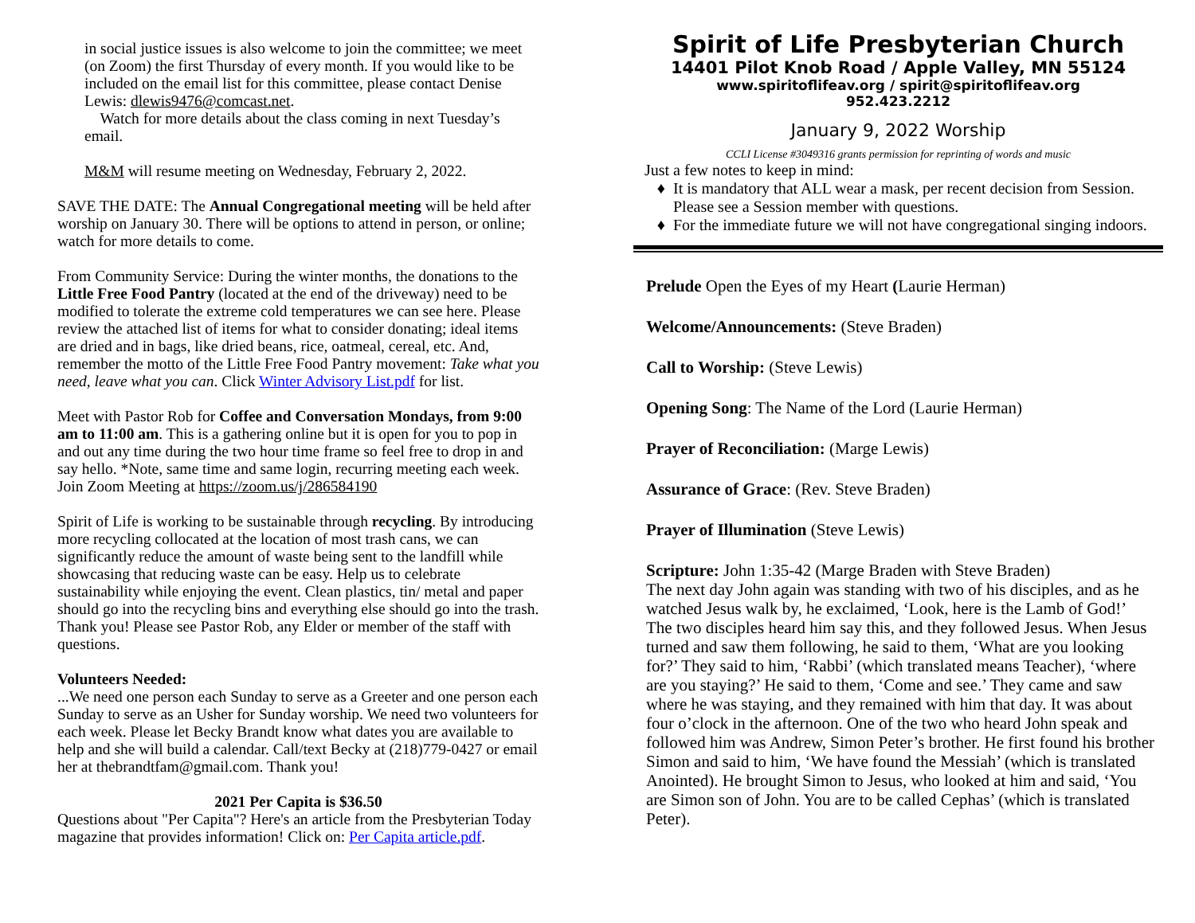in social justice issues is also welcome to join the committee; we meet (on Zoom) the first Thursday of every month. If you would like to be included on the email list for this committee, please contact Denise Lewis: dlewis9476@comcast.net.
Watch for more details about the class coming in next Tuesday’s email.
M&M will resume meeting on Wednesday, February 2, 2022.
SAVE THE DATE: The Annual Congregational meeting will be held after worship on January 30. There will be options to attend in person, or online; watch for more details to come.
From Community Service: During the winter months, the donations to the Little Free Food Pantry (located at the end of the driveway) need to be modified to tolerate the extreme cold temperatures we can see here. Please review the attached list of items for what to consider donating; ideal items are dried and in bags, like dried beans, rice, oatmeal, cereal, etc. And, remember the motto of the Little Free Food Pantry movement: Take what you need, leave what you can. Click Winter Advisory List.pdf for list.
Meet with Pastor Rob for Coffee and Conversation Mondays, from 9:00 am to 11:00 am. This is a gathering online but it is open for you to pop in and out any time during the two hour time frame so feel free to drop in and say hello. *Note, same time and same login, recurring meeting each week. Join Zoom Meeting at https://zoom.us/j/286584190
Spirit of Life is working to be sustainable through recycling. By introducing more recycling collocated at the location of most trash cans, we can significantly reduce the amount of waste being sent to the landfill while showcasing that reducing waste can be easy. Help us to celebrate sustainability while enjoying the event. Clean plastics, tin/ metal and paper should go into the recycling bins and everything else should go into the trash. Thank you! Please see Pastor Rob, any Elder or member of the staff with questions.
Volunteers Needed:
...We need one person each Sunday to serve as a Greeter and one person each Sunday to serve as an Usher for Sunday worship. We need two volunteers for each week. Please let Becky Brandt know what dates you are available to help and she will build a calendar. Call/text Becky at (218)779-0427 or email her at thebrandtfam@gmail.com. Thank you!
2021 Per Capita is $36.50
Questions about "Per Capita"? Here's an article from the Presbyterian Today magazine that provides information! Click on: Per Capita article.pdf.
Spirit of Life Presbyterian Church
14401 Pilot Knob Road / Apple Valley, MN 55124
www.spiritoflifeav.org / spirit@spiritoflifeav.org
952.423.2212
January 9, 2022 Worship
CCLI License #3049316 grants permission for reprinting of words and music
Just a few notes to keep in mind:
It is mandatory that ALL wear a mask, per recent decision from Session. Please see a Session member with questions.
For the immediate future we will not have congregational singing indoors.
Prelude Open the Eyes of my Heart (Laurie Herman)
Welcome/Announcements: (Steve Braden)
Call to Worship: (Steve Lewis)
Opening Song: The Name of the Lord (Laurie Herman)
Prayer of Reconciliation: (Marge Lewis)
Assurance of Grace: (Rev. Steve Braden)
Prayer of Illumination (Steve Lewis)
Scripture: John 1:35-42 (Marge Braden with Steve Braden)
The next day John again was standing with two of his disciples, and as he watched Jesus walk by, he exclaimed, ‘Look, here is the Lamb of God!’ The two disciples heard him say this, and they followed Jesus. When Jesus turned and saw them following, he said to them, ‘What are you looking for?’ They said to him, ‘Rabbi’ (which translated means Teacher), ‘where are you staying?’ He said to them, ‘Come and see.’ They came and saw where he was staying, and they remained with him that day. It was about four o’clock in the afternoon. One of the two who heard John speak and followed him was Andrew, Simon Peter’s brother. He first found his brother Simon and said to him, ‘We have found the Messiah’ (which is translated Anointed). He brought Simon to Jesus, who looked at him and said, ‘You are Simon son of John. You are to be called Cephas’ (which is translated Peter).